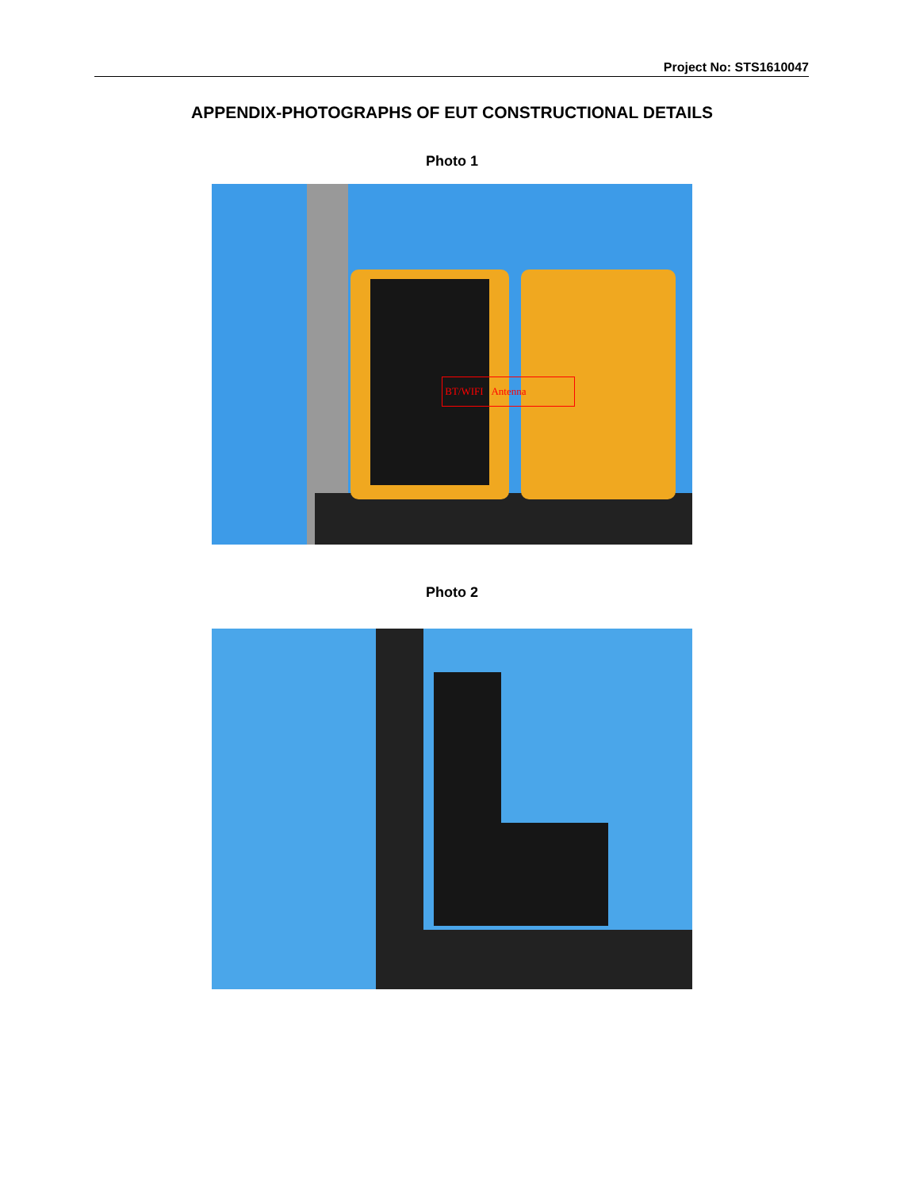Project No: STS1610047
APPENDIX-PHOTOGRAPHS OF EUT CONSTRUCTIONAL DETAILS
Photo 1
BT/WIFI Antenna
Photo 2